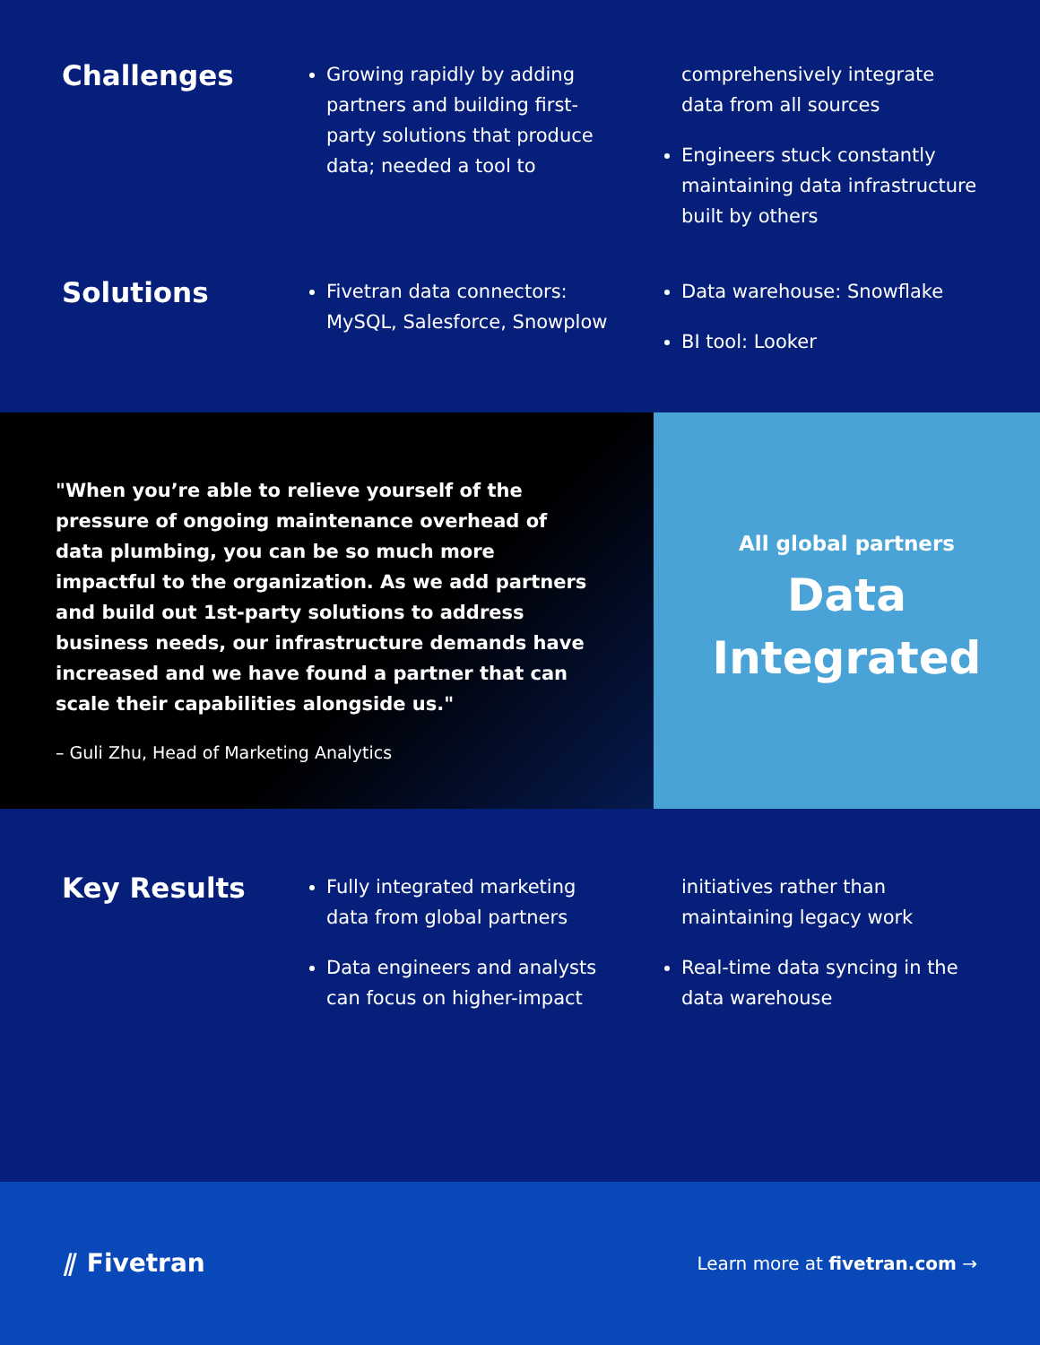Challenges
Growing rapidly by adding partners and building first-party solutions that produce data; needed a tool to comprehensively integrate data from all sources
Engineers stuck constantly maintaining data infrastructure built by others
Solutions
Fivetran data connectors: MySQL, Salesforce, Snowplow
Data warehouse: Snowflake
BI tool: Looker
"When you’re able to relieve yourself of the pressure of ongoing maintenance overhead of data plumbing, you can be so much more impactful to the organization. As we add partners and build out 1st-party solutions to address business needs, our infrastructure demands have increased and we have found a partner that can scale their capabilities alongside us."
– Guli Zhu, Head of Marketing Analytics
All global partners
Data
Integrated
Key Results
Fully integrated marketing data from global partners
Data engineers and analysts can focus on higher-impact initiatives rather than maintaining legacy work
Real-time data syncing in the data warehouse
⫽ Fivetran
Learn more at fivetran.com →